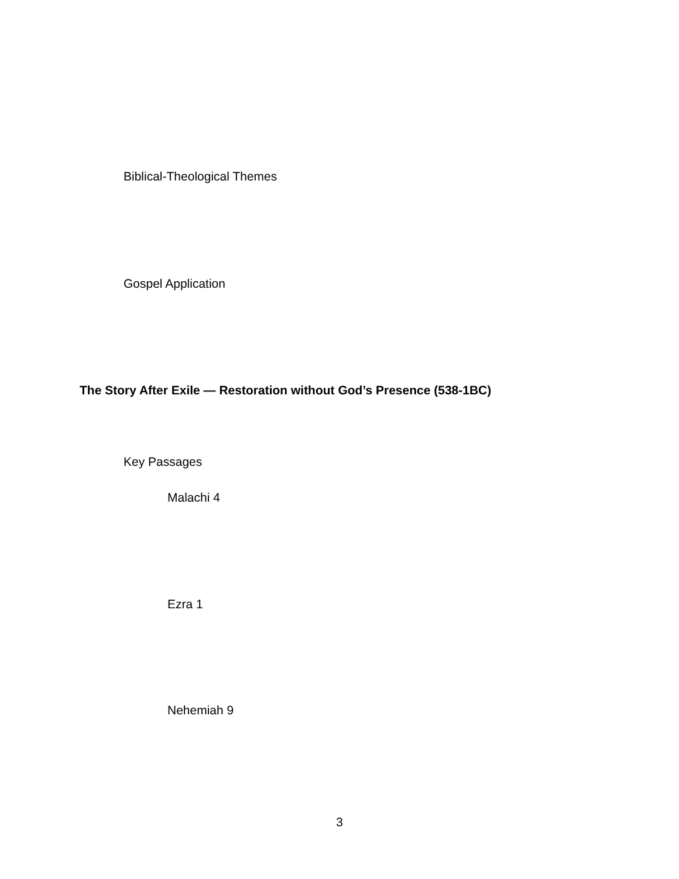Biblical-Theological Themes
Gospel Application
The Story After Exile — Restoration without God’s Presence (538-1BC)
Key Passages
Malachi 4
Ezra 1
Nehemiah 9
3